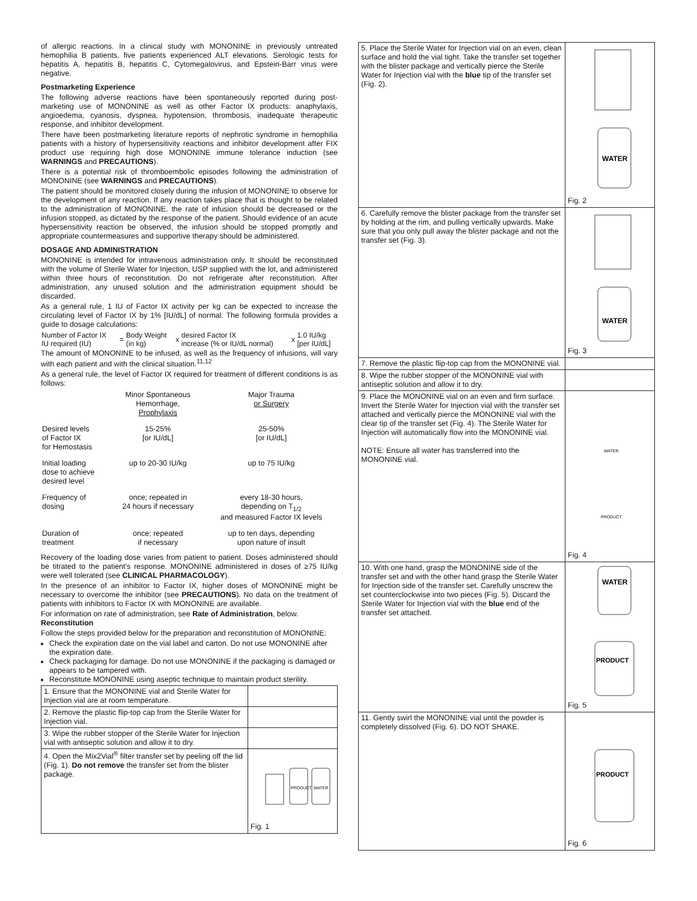of allergic reactions. In a clinical study with MONONINE in previously untreated hemophilia B patients, five patients experienced ALT elevations. Serologic tests for hepatitis A, hepatitis B, hepatitis C, Cytomegalovirus, and Epstein-Barr virus were negative.
Postmarketing Experience
The following adverse reactions have been spontaneously reported during post-marketing use of MONONINE as well as other Factor IX products: anaphylaxis, angioedema, cyanosis, dyspnea, hypotension, thrombosis, inadequate therapeutic response, and inhibitor development.
There have been postmarketing literature reports of nephrotic syndrome in hemophilia patients with a history of hypersensitivity reactions and inhibitor development after FIX product use requiring high dose MONONINE immune tolerance induction (see WARNINGS and PRECAUTIONS).
There is a potential risk of thromboembolic episodes following the administration of MONONINE (see WARNINGS and PRECAUTIONS).
The patient should be monitored closely during the infusion of MONONINE to observe for the development of any reaction. If any reaction takes place that is thought to be related to the administration of MONONINE, the rate of infusion should be decreased or the infusion stopped, as dictated by the response of the patient. Should evidence of an acute hypersensitivity reaction be observed, the infusion should be stopped promptly and appropriate countermeasures and supportive therapy should be administered.
DOSAGE AND ADMINISTRATION
MONONINE is intended for intravenous administration only. It should be reconstituted with the volume of Sterile Water for Injection, USP supplied with the lot, and administered within three hours of reconstitution. Do not refrigerate after reconstitution. After administration, any unused solution and the administration equipment should be discarded.
As a general rule, 1 IU of Factor IX activity per kg can be expected to increase the circulating level of Factor IX by 1% [IU/dL] of normal. The following formula provides a guide to dosage calculations:
| Number of Factor IX IU required (IU) | = | Body Weight (in kg) | x | desired Factor IX increase (% or IU/dL normal) | x | 1.0 IU/kg [per IU/dL] |
The amount of MONONINE to be infused, as well as the frequency of infusions, will vary with each patient and with the clinical situation.<sup>11,12</sup>
As a general rule, the level of Factor IX required for treatment of different conditions is as follows:
| | Minor Spontaneous Hemorrhage, Prophylaxis | Major Trauma or Surgery |
| --- | --- | --- |
| Desired levels of Factor IX for Hemostasis | 15-25% [or IU/dL] | 25-50% [or IU/dL] |
| Initial loading dose to achieve desired level | up to 20-30 IU/kg | up to 75 IU/kg |
| Frequency of dosing | once; repeated in 24 hours if necessary | every 18-30 hours, depending on T<sub>1/2</sub> and measured Factor IX levels |
| Duration of treatment | once; repeated if necessary | up to ten days, depending upon nature of insult |
Recovery of the loading dose varies from patient to patient. Doses administered should be titrated to the patient's response. MONONINE administered in doses of ≥75 IU/kg were well tolerated (see CLINICAL PHARMACOLOGY).
In the presence of an inhibitor to Factor IX, higher doses of MONONINE might be necessary to overcome the inhibitor (see PRECAUTIONS). No data on the treatment of patients with inhibitors to Factor IX with MONONINE are available.
For information on rate of administration, see Rate of Administration, below.
Reconstitution
Follow the steps provided below for the preparation and reconstitution of MONONINE:
Check the expiration date on the vial label and carton. Do not use MONONINE after the expiration date.
Check packaging for damage. Do not use MONONINE if the packaging is damaged or appears to be tampered with.
Reconstitute MONONINE using aseptic technique to maintain product sterility.
| 1. Ensure that the MONONINE vial and Sterile Water for Injection vial are at room temperature. | |
| 2. Remove the plastic flip-top cap from the Sterile Water for Injection vial. | |
| 3. Wipe the rubber stopper of the Sterile Water for Injection vial with antiseptic solution and allow it to dry. | |
| 4. Open the Mix2Vial<sup>®</sup> filter transfer set by peeling off the lid (Fig. 1). Do not remove the transfer set from the blister package. | PRODUCT WATER Fig. 1 |
| 5. Place the Sterile Water for Injection vial on an even, clean surface and hold the vial tight. Take the transfer set together with the blister package and vertically pierce the Sterile Water for Injection vial with the blue tip of the transfer set (Fig. 2). | WATER Fig. 2 |
| 6. Carefully remove the blister package from the transfer set by holding at the rim, and pulling vertically upwards. Make sure that you only pull away the blister package and not the transfer set (Fig. 3). | WATER Fig. 3 |
| 7. Remove the plastic flip-top cap from the MONONINE vial. | |
| 8. Wipe the rubber stopper of the MONONINE vial with antiseptic solution and allow it to dry. | |
| 9. Place the MONONINE vial on an even and firm surface. Invert the Sterile Water for Injection vial with the transfer set attached and vertically pierce the MONONINE vial with the clear tip of the transfer set (Fig. 4). The Sterile Water for Injection will automatically flow into the MONONINE vial. NOTE: Ensure all water has transferred into the MONONINE vial. | WATER PRODUCT Fig. 4 |
| 10. With one hand, grasp the MONONINE side of the transfer set and with the other hand grasp the Sterile Water for Injection side of the transfer set. Carefully unscrew the set counterclockwise into two pieces (Fig. 5). Discard the Sterile Water for Injection vial with the blue end of the transfer set attached. | WATER PRODUCT Fig. 5 |
| 11. Gently swirl the MONONINE vial until the powder is completely dissolved (Fig. 6). DO NOT SHAKE. | PRODUCT Fig. 6 |